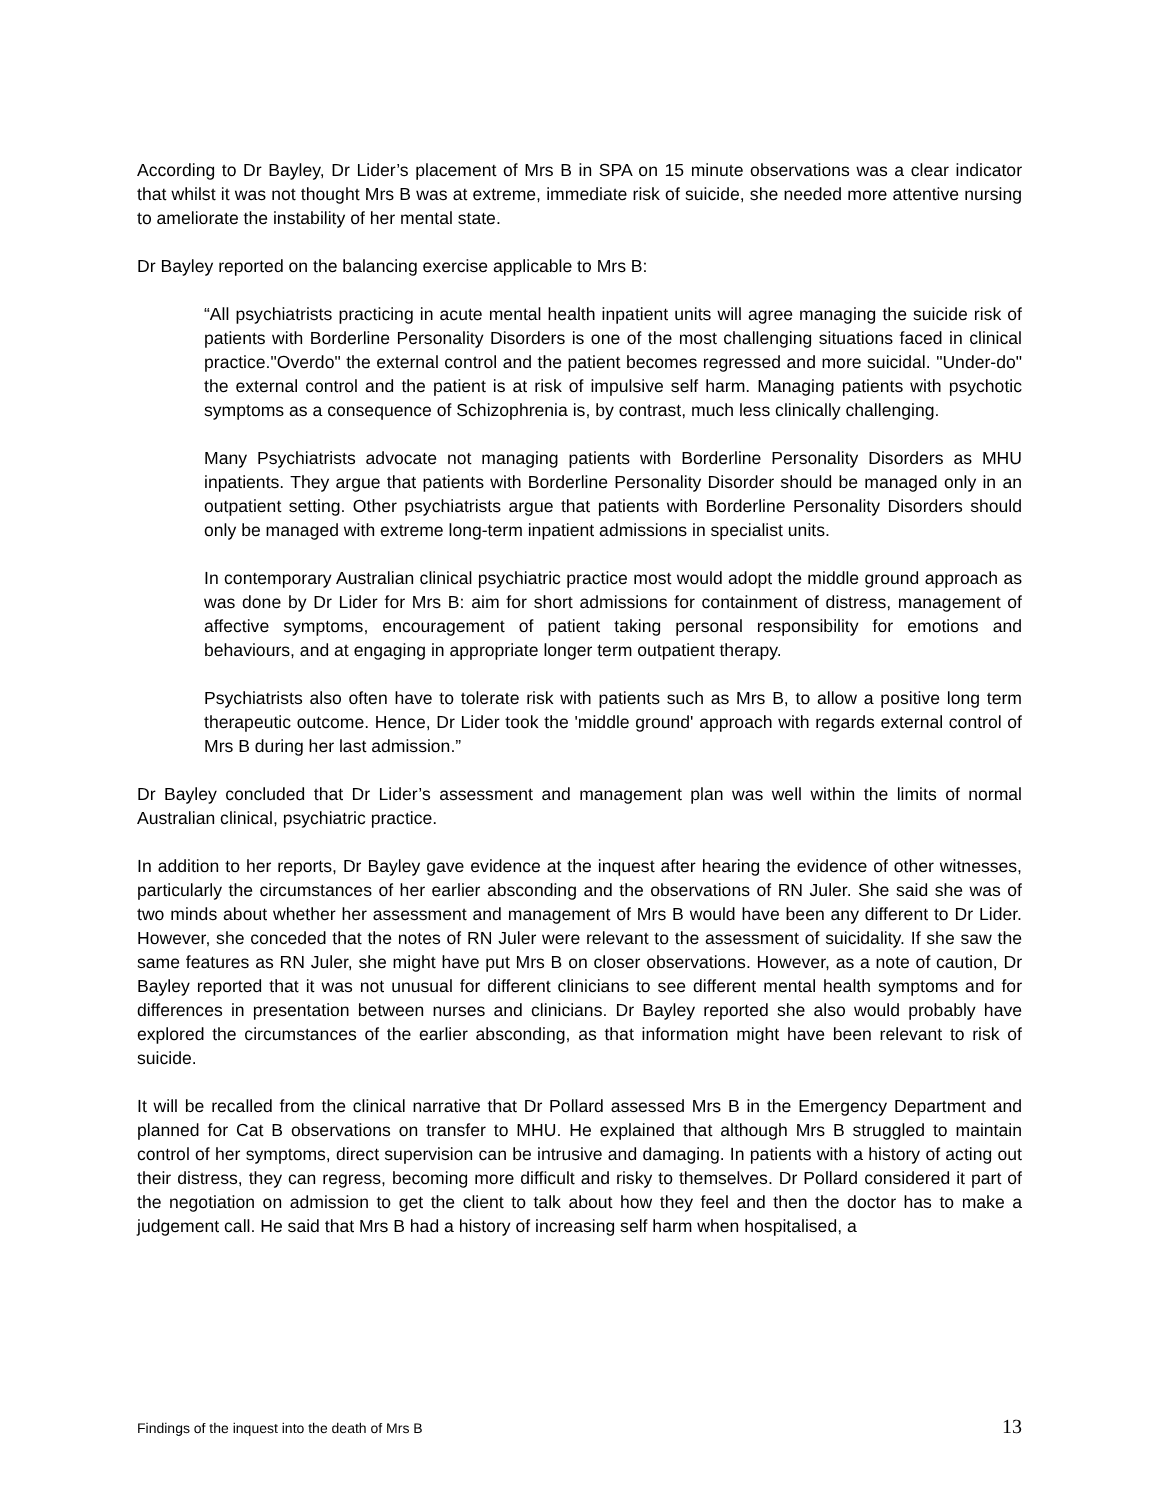According to Dr Bayley, Dr Lider’s placement of Mrs B in SPA on 15 minute observations was a clear indicator that whilst it was not thought Mrs B was at extreme, immediate risk of suicide, she needed more attentive nursing to ameliorate the instability of her mental state.
Dr Bayley reported on the balancing exercise applicable to Mrs B:
“All psychiatrists practicing in acute mental health inpatient units will agree managing the suicide risk of patients with Borderline Personality Disorders is one of the most challenging situations faced in clinical practice."Overdo" the external control and the patient becomes regressed and more suicidal. "Under-do" the external control and the patient is at risk of impulsive self harm. Managing patients with psychotic symptoms as a consequence of Schizophrenia is, by contrast, much less clinically challenging.
Many Psychiatrists advocate not managing patients with Borderline Personality Disorders as MHU inpatients. They argue that patients with Borderline Personality Disorder should be managed only in an outpatient setting. Other psychiatrists argue that patients with Borderline Personality Disorders should only be managed with extreme long-term inpatient admissions in specialist units.
In contemporary Australian clinical psychiatric practice most would adopt the middle ground approach as was done by Dr Lider for Mrs B: aim for short admissions for containment of distress, management of affective symptoms, encouragement of patient taking personal responsibility for emotions and behaviours, and at engaging in appropriate longer term outpatient therapy.
Psychiatrists also often have to tolerate risk with patients such as Mrs B, to allow a positive long term therapeutic outcome. Hence, Dr Lider took the 'middle ground' approach with regards external control of Mrs B during her last admission.”
Dr Bayley concluded that Dr Lider’s assessment and management plan was well within the limits of normal Australian clinical, psychiatric practice.
In addition to her reports, Dr Bayley gave evidence at the inquest after hearing the evidence of other witnesses, particularly the circumstances of her earlier absconding and the observations of RN Juler. She said she was of two minds about whether her assessment and management of Mrs B would have been any different to Dr Lider. However, she conceded that the notes of RN Juler were relevant to the assessment of suicidality. If she saw the same features as RN Juler, she might have put Mrs B on closer observations. However, as a note of caution, Dr Bayley reported that it was not unusual for different clinicians to see different mental health symptoms and for differences in presentation between nurses and clinicians. Dr Bayley reported she also would probably have explored the circumstances of the earlier absconding, as that information might have been relevant to risk of suicide.
It will be recalled from the clinical narrative that Dr Pollard assessed Mrs B in the Emergency Department and planned for Cat B observations on transfer to MHU. He explained that although Mrs B struggled to maintain control of her symptoms, direct supervision can be intrusive and damaging. In patients with a history of acting out their distress, they can regress, becoming more difficult and risky to themselves. Dr Pollard considered it part of the negotiation on admission to get the client to talk about how they feel and then the doctor has to make a judgement call. He said that Mrs B had a history of increasing self harm when hospitalised, a
Findings of the inquest into the death of Mrs B 13